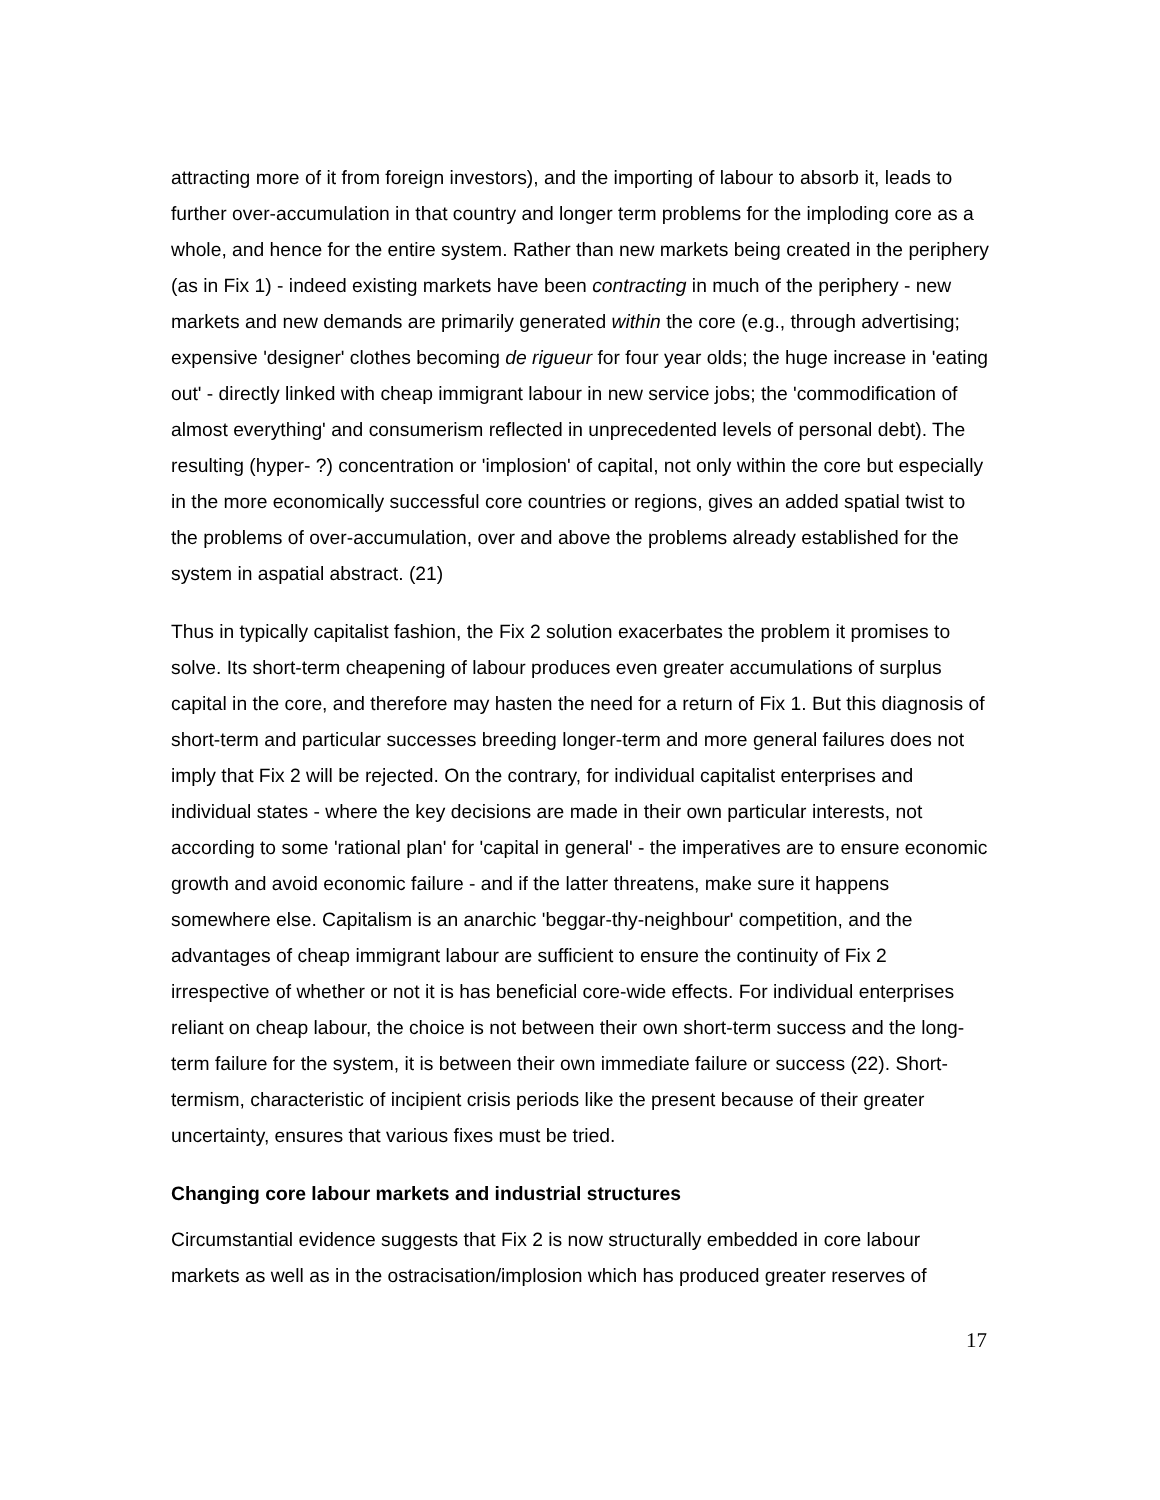attracting more of it from foreign investors), and the importing of labour to absorb it, leads to further over-accumulation in that country and longer term problems for the imploding core as a whole, and hence for the entire system. Rather than new markets being created in the periphery (as in Fix 1) - indeed existing markets have been contracting in much of the periphery - new markets and new demands are primarily generated within the core (e.g., through advertising; expensive 'designer' clothes becoming de rigueur for four year olds; the huge increase in 'eating out' - directly linked with cheap immigrant labour in new service jobs; the 'commodification of almost everything' and consumerism reflected in unprecedented levels of personal debt). The resulting (hyper- ?) concentration or 'implosion' of capital, not only within the core but especially in the more economically successful core countries or regions, gives an added spatial twist to the problems of over-accumulation, over and above the problems already established for the system in aspatial abstract. (21)
Thus in typically capitalist fashion, the Fix 2 solution exacerbates the problem it promises to solve. Its short-term cheapening of labour produces even greater accumulations of surplus capital in the core, and therefore may hasten the need for a return of Fix 1. But this diagnosis of short-term and particular successes breeding longer-term and more general failures does not imply that Fix 2 will be rejected. On the contrary, for individual capitalist enterprises and individual states - where the key decisions are made in their own particular interests, not according to some 'rational plan' for 'capital in general' - the imperatives are to ensure economic growth and avoid economic failure - and if the latter threatens, make sure it happens somewhere else. Capitalism is an anarchic 'beggar-thy-neighbour' competition, and the advantages of cheap immigrant labour are sufficient to ensure the continuity of Fix 2 irrespective of whether or not it is has beneficial core-wide effects. For individual enterprises reliant on cheap labour, the choice is not between their own short-term success and the long-term failure for the system, it is between their own immediate failure or success (22). Short-termism, characteristic of incipient crisis periods like the present because of their greater uncertainty, ensures that various fixes must be tried.
Changing core labour markets and industrial structures
Circumstantial evidence suggests that Fix 2 is now structurally embedded in core labour markets as well as in the ostracisation/implosion which has produced greater reserves of
17